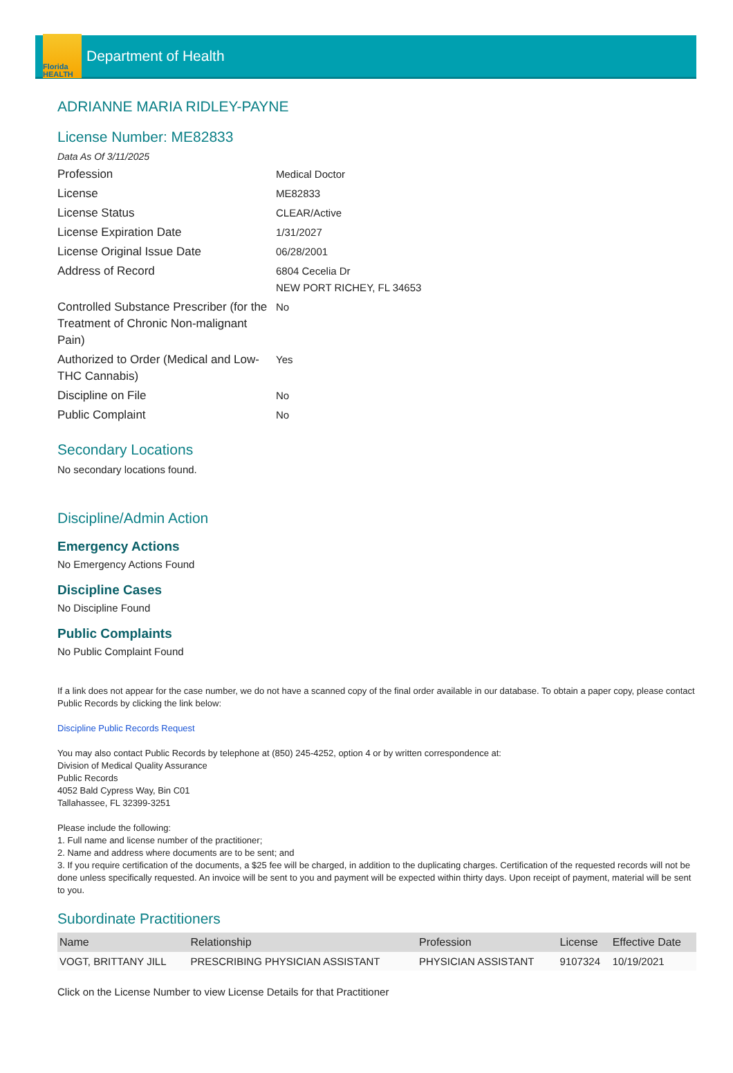Florida HEALTH
Department of Health
ADRIANNE MARIA RIDLEY-PAYNE
License Number: ME82833
Data As Of 3/11/2025
| Profession | Medical Doctor |
| License | ME82833 |
| License Status | CLEAR/Active |
| License Expiration Date | 1/31/2027 |
| License Original Issue Date | 06/28/2001 |
| Address of Record | 6804 Cecelia Dr NEW PORT RICHEY, FL 34653 |
| Controlled Substance Prescriber (for the Treatment of Chronic Non-malignant Pain) | No |
| Authorized to Order (Medical and Low-THC Cannabis) | Yes |
| Discipline on File | No |
| Public Complaint | No |
Secondary Locations
No secondary locations found.
Discipline/Admin Action
Emergency Actions
No Emergency Actions Found
Discipline Cases
No Discipline Found
Public Complaints
No Public Complaint Found
If a link does not appear for the case number, we do not have a scanned copy of the final order available in our database. To obtain a paper copy, please contact Public Records by clicking the link below:
Discipline Public Records Request
You may also contact Public Records by telephone at (850) 245-4252, option 4 or by written correspondence at:
Division of Medical Quality Assurance
Public Records
4052 Bald Cypress Way, Bin C01
Tallahassee, FL 32399-3251
Please include the following:
1. Full name and license number of the practitioner;
2. Name and address where documents are to be sent; and
3. If you require certification of the documents, a $25 fee will be charged, in addition to the duplicating charges. Certification of the requested records will not be done unless specifically requested. An invoice will be sent to you and payment will be expected within thirty days. Upon receipt of payment, material will be sent to you.
Subordinate Practitioners
| Name | Relationship | Profession | License | Effective Date |
| --- | --- | --- | --- | --- |
| VOGT, BRITTANY JILL | PRESCRIBING PHYSICIAN ASSISTANT | PHYSICIAN ASSISTANT | 9107324 | 10/19/2021 |
Click on the License Number to view License Details for that Practitioner